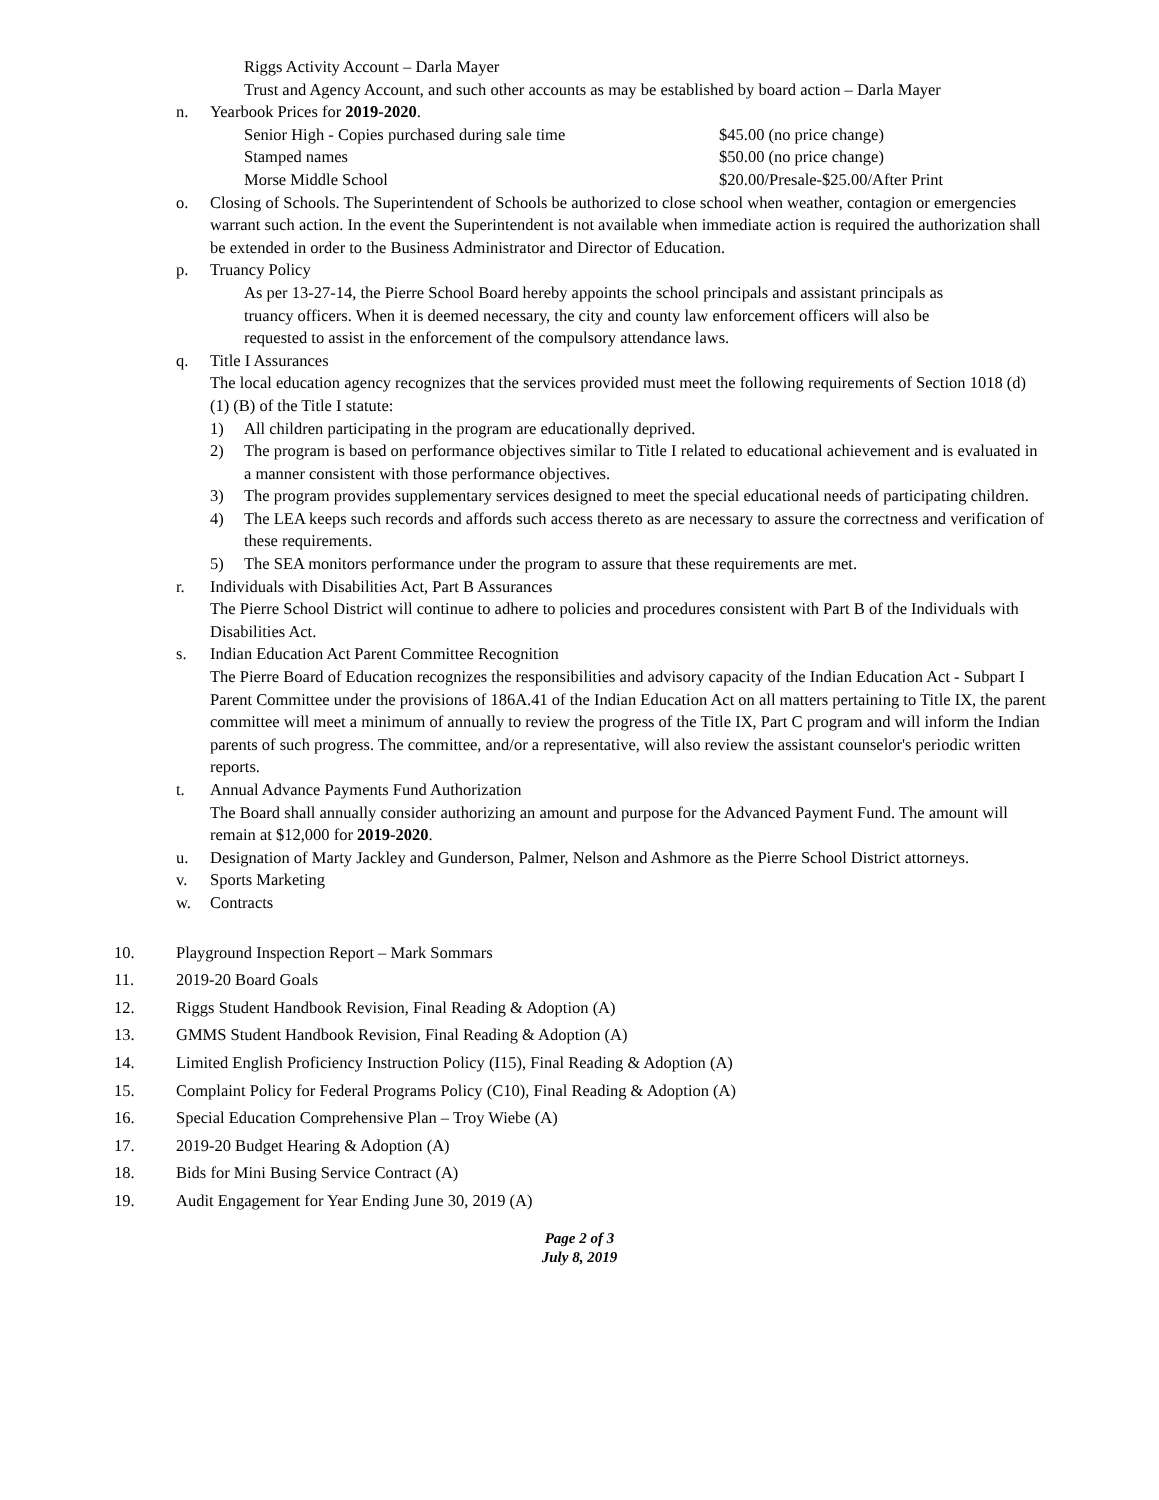Riggs Activity Account – Darla Mayer
Trust and Agency Account, and such other accounts as may be established by board action – Darla Mayer
n. Yearbook Prices for 2019-2020.
Senior High - Copies purchased during sale time $45.00 (no price change)
Stamped names $50.00 (no price change)
Morse Middle School $20.00/Presale-$25.00/After Print
o. Closing of Schools. The Superintendent of Schools be authorized to close school when weather, contagion or emergencies warrant such action. In the event the Superintendent is not available when immediate action is required the authorization shall be extended in order to the Business Administrator and Director of Education.
p. Truancy Policy
As per 13-27-14, the Pierre School Board hereby appoints the school principals and assistant principals as truancy officers. When it is deemed necessary, the city and county law enforcement officers will also be requested to assist in the enforcement of the compulsory attendance laws.
q. Title I Assurances
The local education agency recognizes that the services provided must meet the following requirements of Section 1018 (d) (1) (B) of the Title I statute:
1) All children participating in the program are educationally deprived.
2) The program is based on performance objectives similar to Title I related to educational achievement and is evaluated in a manner consistent with those performance objectives.
3) The program provides supplementary services designed to meet the special educational needs of participating children.
4) The LEA keeps such records and affords such access thereto as are necessary to assure the correctness and verification of these requirements.
5) The SEA monitors performance under the program to assure that these requirements are met.
r. Individuals with Disabilities Act, Part B Assurances
The Pierre School District will continue to adhere to policies and procedures consistent with Part B of the Individuals with Disabilities Act.
s. Indian Education Act Parent Committee Recognition
The Pierre Board of Education recognizes the responsibilities and advisory capacity of the Indian Education Act - Subpart I Parent Committee under the provisions of 186A.41 of the Indian Education Act on all matters pertaining to Title IX, the parent committee will meet a minimum of annually to review the progress of the Title IX, Part C program and will inform the Indian parents of such progress. The committee, and/or a representative, will also review the assistant counselor's periodic written reports.
t. Annual Advance Payments Fund Authorization
The Board shall annually consider authorizing an amount and purpose for the Advanced Payment Fund. The amount will remain at $12,000 for 2019-2020.
u. Designation of Marty Jackley and Gunderson, Palmer, Nelson and Ashmore as the Pierre School District attorneys.
v. Sports Marketing
w. Contracts
10. Playground Inspection Report – Mark Sommars
11. 2019-20 Board Goals
12. Riggs Student Handbook Revision, Final Reading & Adoption (A)
13. GMMS Student Handbook Revision, Final Reading & Adoption (A)
14. Limited English Proficiency Instruction Policy (I15), Final Reading & Adoption (A)
15. Complaint Policy for Federal Programs Policy (C10), Final Reading & Adoption (A)
16. Special Education Comprehensive Plan – Troy Wiebe (A)
17. 2019-20 Budget Hearing & Adoption (A)
18. Bids for Mini Busing Service Contract (A)
19. Audit Engagement for Year Ending June 30, 2019 (A)
Page 2 of 3
July 8, 2019